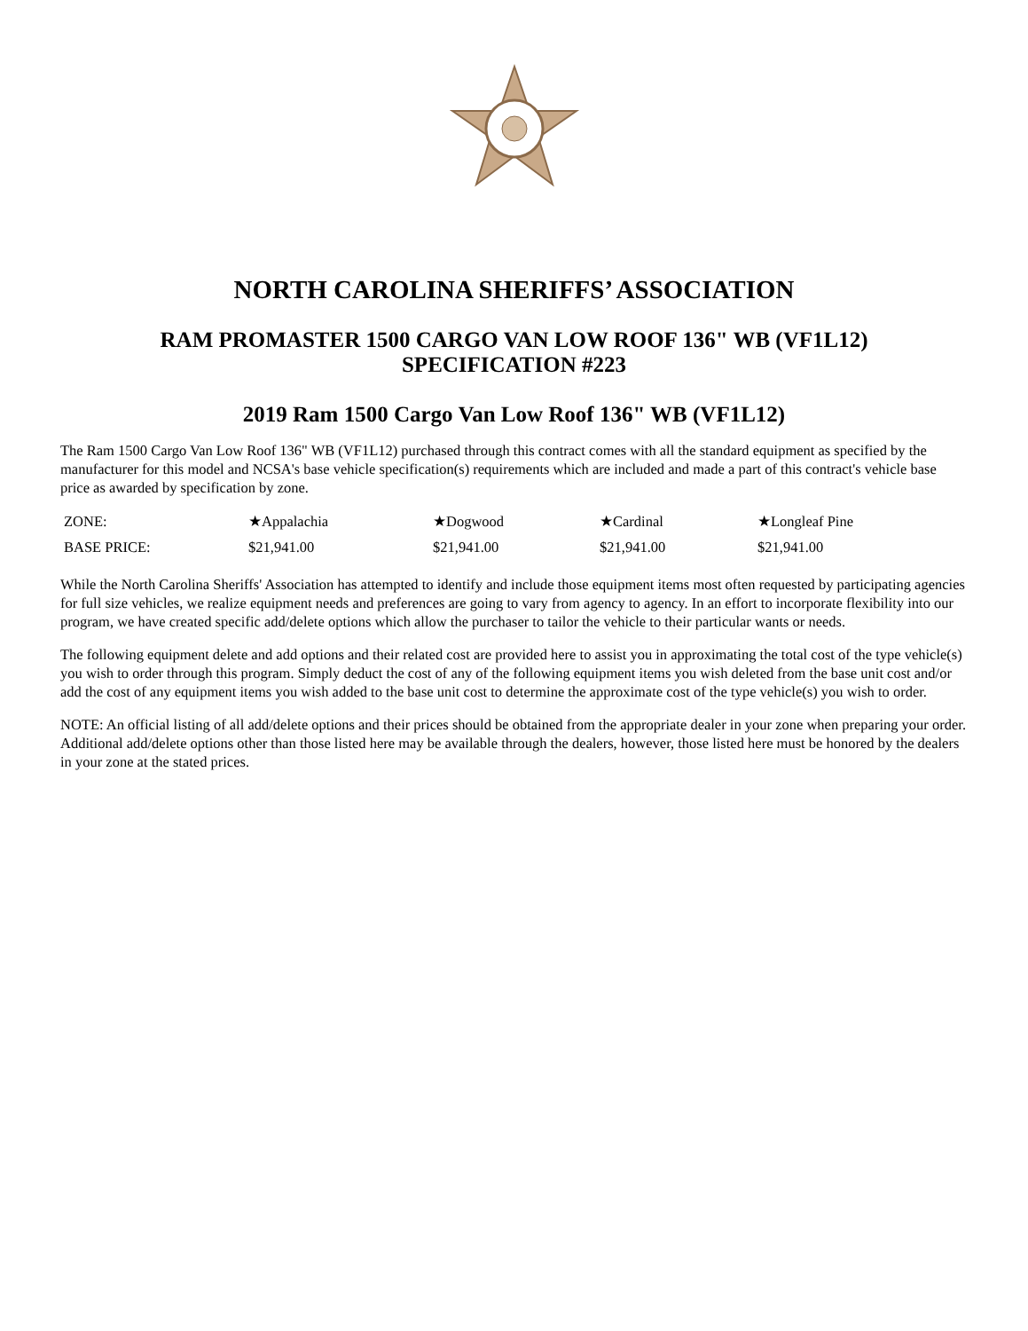NORTH CAROLINA SHERIFFS’ ASSOCIATION
RAM PROMASTER 1500 CARGO VAN LOW ROOF 136" WB (VF1L12)
SPECIFICATION #223
2019 Ram 1500 Cargo Van Low Roof 136" WB (VF1L12)
The Ram 1500 Cargo Van Low Roof 136" WB (VF1L12) purchased through this contract comes with all the standard equipment as specified by the manufacturer for this model and NCSA's base vehicle specification(s) requirements which are included and made a part of this contract's vehicle base price as awarded by specification by zone.
| ZONE: | ★Appalachia | ★Dogwood | ★Cardinal | ★Longleaf Pine |
| BASE PRICE: | $21,941.00 | $21,941.00 | $21,941.00 | $21,941.00 |
While the North Carolina Sheriffs' Association has attempted to identify and include those equipment items most often requested by participating agencies for full size vehicles, we realize equipment needs and preferences are going to vary from agency to agency. In an effort to incorporate flexibility into our program, we have created specific add/delete options which allow the purchaser to tailor the vehicle to their particular wants or needs.
The following equipment delete and add options and their related cost are provided here to assist you in approximating the total cost of the type vehicle(s) you wish to order through this program. Simply deduct the cost of any of the following equipment items you wish deleted from the base unit cost and/or add the cost of any equipment items you wish added to the base unit cost to determine the approximate cost of the type vehicle(s) you wish to order.
NOTE: An official listing of all add/delete options and their prices should be obtained from the appropriate dealer in your zone when preparing your order. Additional add/delete options other than those listed here may be available through the dealers, however, those listed here must be honored by the dealers in your zone at the stated prices.